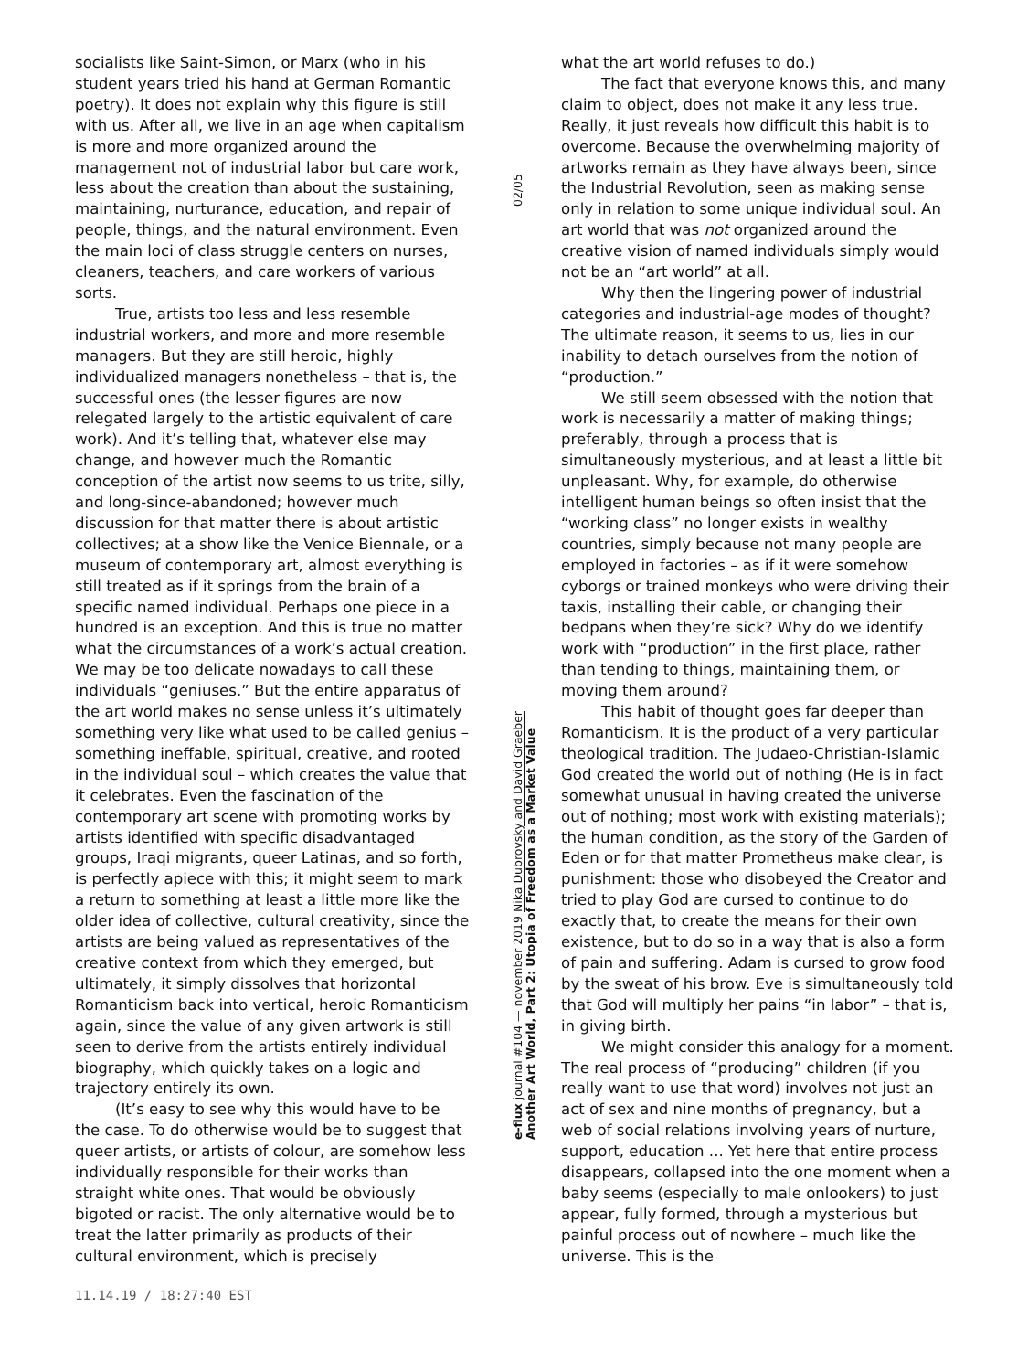socialists like Saint-Simon, or Marx (who in his student years tried his hand at German Romantic poetry). It does not explain why this figure is still with us. After all, we live in an age when capitalism is more and more organized around the management not of industrial labor but care work, less about the creation than about the sustaining, maintaining, nurturance, education, and repair of people, things, and the natural environment. Even the main loci of class struggle centers on nurses, cleaners, teachers, and care workers of various sorts.
True, artists too less and less resemble industrial workers, and more and more resemble managers. But they are still heroic, highly individualized managers nonetheless – that is, the successful ones (the lesser figures are now relegated largely to the artistic equivalent of care work). And it’s telling that, whatever else may change, and however much the Romantic conception of the artist now seems to us trite, silly, and long-since-abandoned; however much discussion for that matter there is about artistic collectives; at a show like the Venice Biennale, or a museum of contemporary art, almost everything is still treated as if it springs from the brain of a specific named individual. Perhaps one piece in a hundred is an exception. And this is true no matter what the circumstances of a work’s actual creation. We may be too delicate nowadays to call these individuals “geniuses.” But the entire apparatus of the art world makes no sense unless it’s ultimately something very like what used to be called genius – something ineffable, spiritual, creative, and rooted in the individual soul – which creates the value that it celebrates. Even the fascination of the contemporary art scene with promoting works by artists identified with specific disadvantaged groups, Iraqi migrants, queer Latinas, and so forth, is perfectly apiece with this; it might seem to mark a return to something at least a little more like the older idea of collective, cultural creativity, since the artists are being valued as representatives of the creative context from which they emerged, but ultimately, it simply dissolves that horizontal Romanticism back into vertical, heroic Romanticism again, since the value of any given artwork is still seen to derive from the artists entirely individual biography, which quickly takes on a logic and trajectory entirely its own.
(It’s easy to see why this would have to be the case. To do otherwise would be to suggest that queer artists, or artists of colour, are somehow less individually responsible for their works than straight white ones. That would be obviously bigoted or racist. The only alternative would be to treat the latter primarily as products of their cultural environment, which is precisely
02/05
e-flux journal #104 — november 2019 Nika Dubrovsky and David Graeber
Another Art World, Part 2: Utopia of Freedom as a Market Value
what the art world refuses to do.)
The fact that everyone knows this, and many claim to object, does not make it any less true. Really, it just reveals how difficult this habit is to overcome. Because the overwhelming majority of artworks remain as they have always been, since the Industrial Revolution, seen as making sense only in relation to some unique individual soul. An art world that was not organized around the creative vision of named individuals simply would not be an “art world” at all.
Why then the lingering power of industrial categories and industrial-age modes of thought? The ultimate reason, it seems to us, lies in our inability to detach ourselves from the notion of “production.”
We still seem obsessed with the notion that work is necessarily a matter of making things; preferably, through a process that is simultaneously mysterious, and at least a little bit unpleasant. Why, for example, do otherwise intelligent human beings so often insist that the “working class” no longer exists in wealthy countries, simply because not many people are employed in factories – as if it were somehow cyborgs or trained monkeys who were driving their taxis, installing their cable, or changing their bedpans when they’re sick? Why do we identify work with “production” in the first place, rather than tending to things, maintaining them, or moving them around?
This habit of thought goes far deeper than Romanticism. It is the product of a very particular theological tradition. The Judaeo-Christian-Islamic God created the world out of nothing (He is in fact somewhat unusual in having created the universe out of nothing; most work with existing materials); the human condition, as the story of the Garden of Eden or for that matter Prometheus make clear, is punishment: those who disobeyed the Creator and tried to play God are cursed to continue to do exactly that, to create the means for their own existence, but to do so in a way that is also a form of pain and suffering. Adam is cursed to grow food by the sweat of his brow. Eve is simultaneously told that God will multiply her pains “in labor” – that is, in giving birth.
We might consider this analogy for a moment. The real process of “producing” children (if you really want to use that word) involves not just an act of sex and nine months of pregnancy, but a web of social relations involving years of nurture, support, education ... Yet here that entire process disappears, collapsed into the one moment when a baby seems (especially to male onlookers) to just appear, fully formed, through a mysterious but painful process out of nowhere – much like the universe. This is the
11.14.19 / 18:27:40 EST